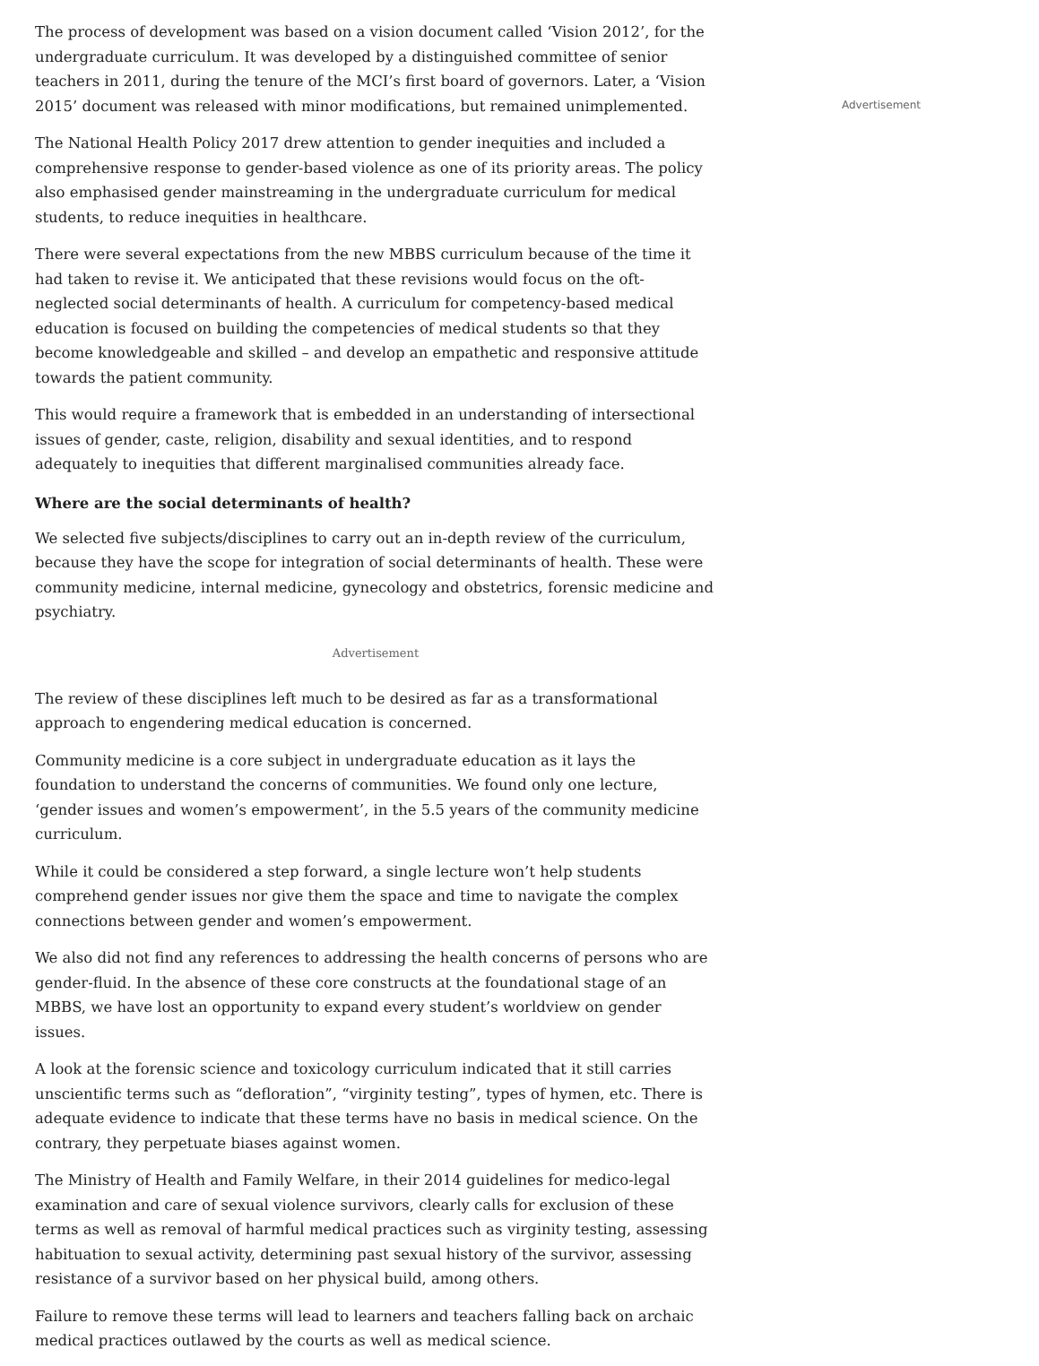The process of development was based on a vision document called ‘Vision 2012’, for the undergraduate curriculum. It was developed by a distinguished committee of senior teachers in 2011, during the tenure of the MCI’s first board of governors. Later, a ‘Vision 2015’ document was released with minor modifications, but remained unimplemented.
The National Health Policy 2017 drew attention to gender inequities and included a comprehensive response to gender-based violence as one of its priority areas. The policy also emphasised gender mainstreaming in the undergraduate curriculum for medical students, to reduce inequities in healthcare.
There were several expectations from the new MBBS curriculum because of the time it had taken to revise it. We anticipated that these revisions would focus on the oft-neglected social determinants of health. A curriculum for competency-based medical education is focused on building the competencies of medical students so that they become knowledgeable and skilled – and develop an empathetic and responsive attitude towards the patient community.
This would require a framework that is embedded in an understanding of intersectional issues of gender, caste, religion, disability and sexual identities, and to respond adequately to inequities that different marginalised communities already face.
Where are the social determinants of health?
We selected five subjects/disciplines to carry out an in-depth review of the curriculum, because they have the scope for integration of social determinants of health. These were community medicine, internal medicine, gynecology and obstetrics, forensic medicine and psychiatry.
Advertisement
The review of these disciplines left much to be desired as far as a transformational approach to engendering medical education is concerned.
Community medicine is a core subject in undergraduate education as it lays the foundation to understand the concerns of communities. We found only one lecture, ‘gender issues and women’s empowerment’, in the 5.5 years of the community medicine curriculum.
While it could be considered a step forward, a single lecture won’t help students comprehend gender issues nor give them the space and time to navigate the complex connections between gender and women’s empowerment.
We also did not find any references to addressing the health concerns of persons who are gender-fluid. In the absence of these core constructs at the foundational stage of an MBBS, we have lost an opportunity to expand every student’s worldview on gender issues.
A look at the forensic science and toxicology curriculum indicated that it still carries unscientific terms such as “defloration”, “virginity testing”, types of hymen, etc. There is adequate evidence to indicate that these terms have no basis in medical science. On the contrary, they perpetuate biases against women.
The Ministry of Health and Family Welfare, in their 2014 guidelines for medico-legal examination and care of sexual violence survivors, clearly calls for exclusion of these terms as well as removal of harmful medical practices such as virginity testing, assessing habituation to sexual activity, determining past sexual history of the survivor, assessing resistance of a survivor based on her physical build, among others.
Failure to remove these terms will lead to learners and teachers falling back on archaic medical practices outlawed by the courts as well as medical science.
Advertisement